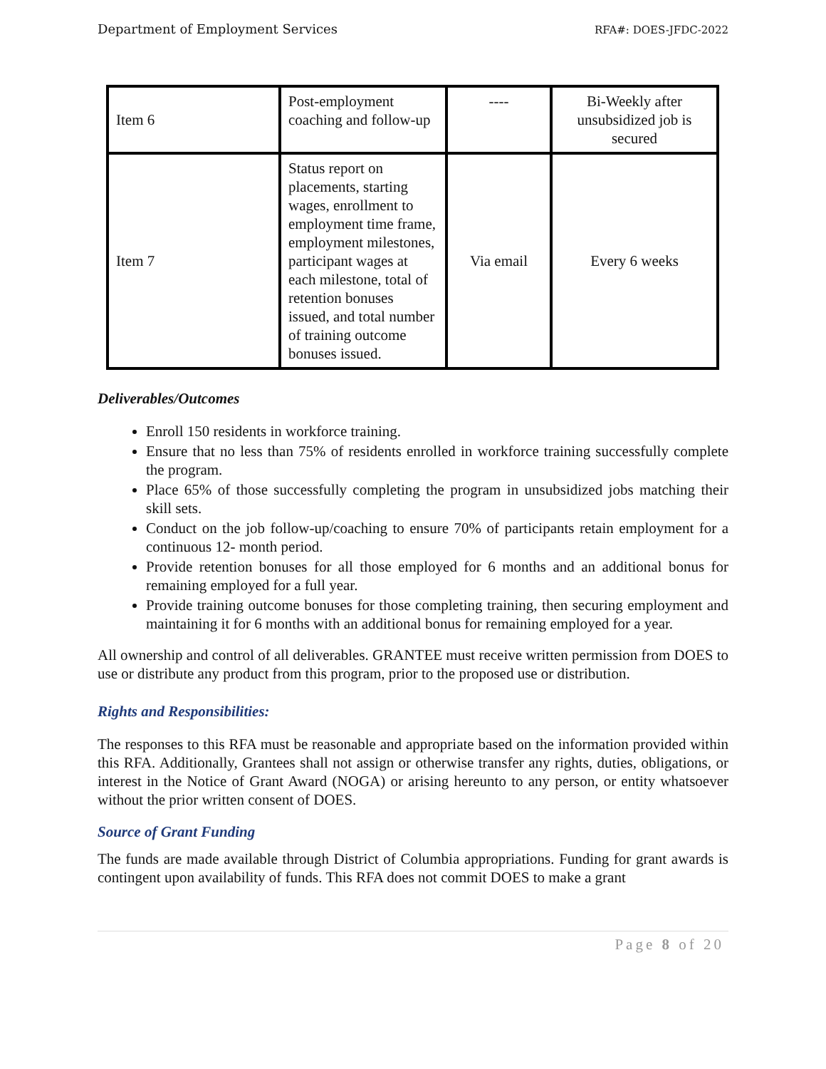Department of Employment Services RFA#: DOES-JFDC-2022
| Item 6 | Post-employment coaching and follow-up | ---- | Bi-Weekly after unsubsidized job is secured |
| Item 7 | Status report on placements, starting wages, enrollment to employment time frame, employment milestones, participant wages at each milestone, total of retention bonuses issued, and total number of training outcome bonuses issued. | Via email | Every 6 weeks |
Deliverables/Outcomes
Enroll 150 residents in workforce training.
Ensure that no less than 75% of residents enrolled in workforce training successfully complete the program.
Place 65% of those successfully completing the program in unsubsidized jobs matching their skill sets.
Conduct on the job follow-up/coaching to ensure 70% of participants retain employment for a continuous 12- month period.
Provide retention bonuses for all those employed for 6 months and an additional bonus for remaining employed for a full year.
Provide training outcome bonuses for those completing training, then securing employment and maintaining it for 6 months with an additional bonus for remaining employed for a year.
All ownership and control of all deliverables. GRANTEE must receive written permission from DOES to use or distribute any product from this program, prior to the proposed use or distribution.
Rights and Responsibilities:
The responses to this RFA must be reasonable and appropriate based on the information provided within this RFA. Additionally, Grantees shall not assign or otherwise transfer any rights, duties, obligations, or interest in the Notice of Grant Award (NOGA) or arising hereunto to any person, or entity whatsoever without the prior written consent of DOES.
Source of Grant Funding
The funds are made available through District of Columbia appropriations. Funding for grant awards is contingent upon availability of funds. This RFA does not commit DOES to make a grant
Page 8 of 20